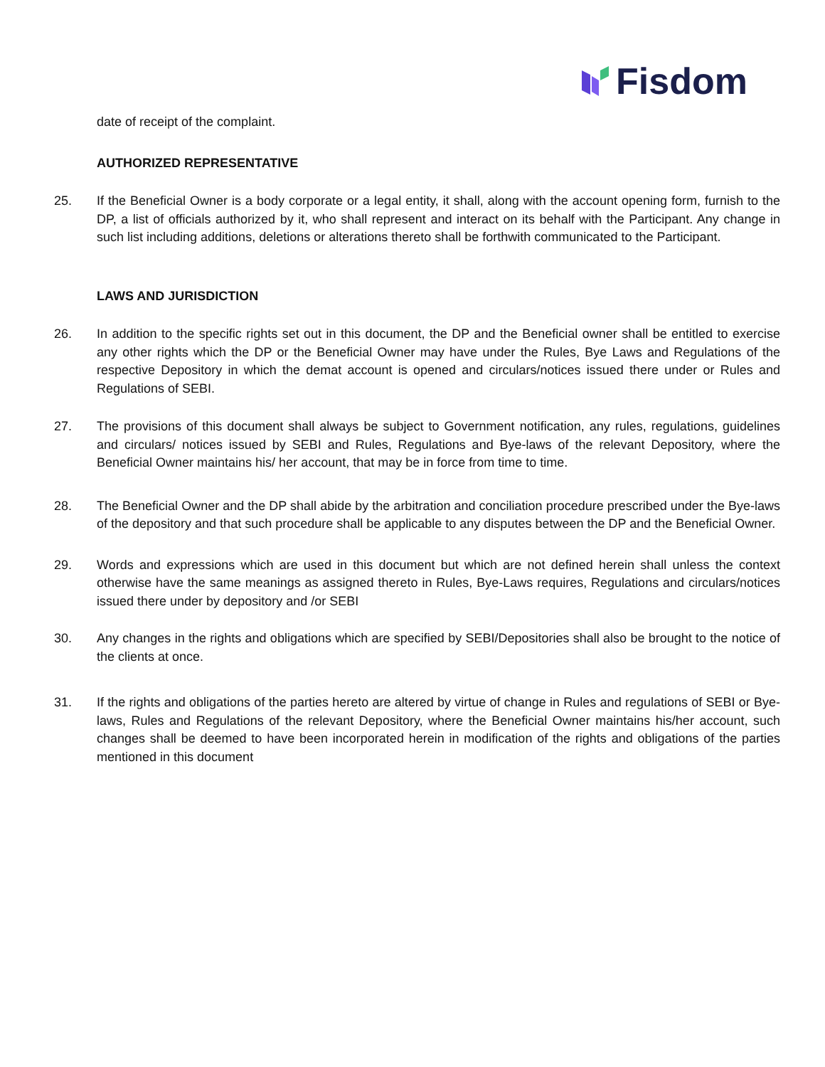Fisdom
date of receipt of the complaint.
AUTHORIZED REPRESENTATIVE
25. If the Beneficial Owner is a body corporate or a legal entity, it shall, along with the account opening form, furnish to the DP, a list of officials authorized by it, who shall represent and interact on its behalf with the Participant. Any change in such list including additions, deletions or alterations thereto shall be forthwith communicated to the Participant.
LAWS AND JURISDICTION
26. In addition to the specific rights set out in this document, the DP and the Beneficial owner shall be entitled to exercise any other rights which the DP or the Beneficial Owner may have under the Rules, Bye Laws and Regulations of the respective Depository in which the demat account is opened and circulars/notices issued there under or Rules and Regulations of SEBI.
27. The provisions of this document shall always be subject to Government notification, any rules, regulations, guidelines and circulars/ notices issued by SEBI and Rules, Regulations and Bye-laws of the relevant Depository, where the Beneficial Owner maintains his/ her account, that may be in force from time to time.
28. The Beneficial Owner and the DP shall abide by the arbitration and conciliation procedure prescribed under the Bye-laws of the depository and that such procedure shall be applicable to any disputes between the DP and the Beneficial Owner.
29. Words and expressions which are used in this document but which are not defined herein shall unless the context otherwise have the same meanings as assigned thereto in Rules, Bye-Laws requires, Regulations and circulars/notices issued there under by depository and /or SEBI
30. Any changes in the rights and obligations which are specified by SEBI/Depositories shall also be brought to the notice of the clients at once.
31. If the rights and obligations of the parties hereto are altered by virtue of change in Rules and regulations of SEBI or Bye-laws, Rules and Regulations of the relevant Depository, where the Beneficial Owner maintains his/her account, such changes shall be deemed to have been incorporated herein in modification of the rights and obligations of the parties mentioned in this document